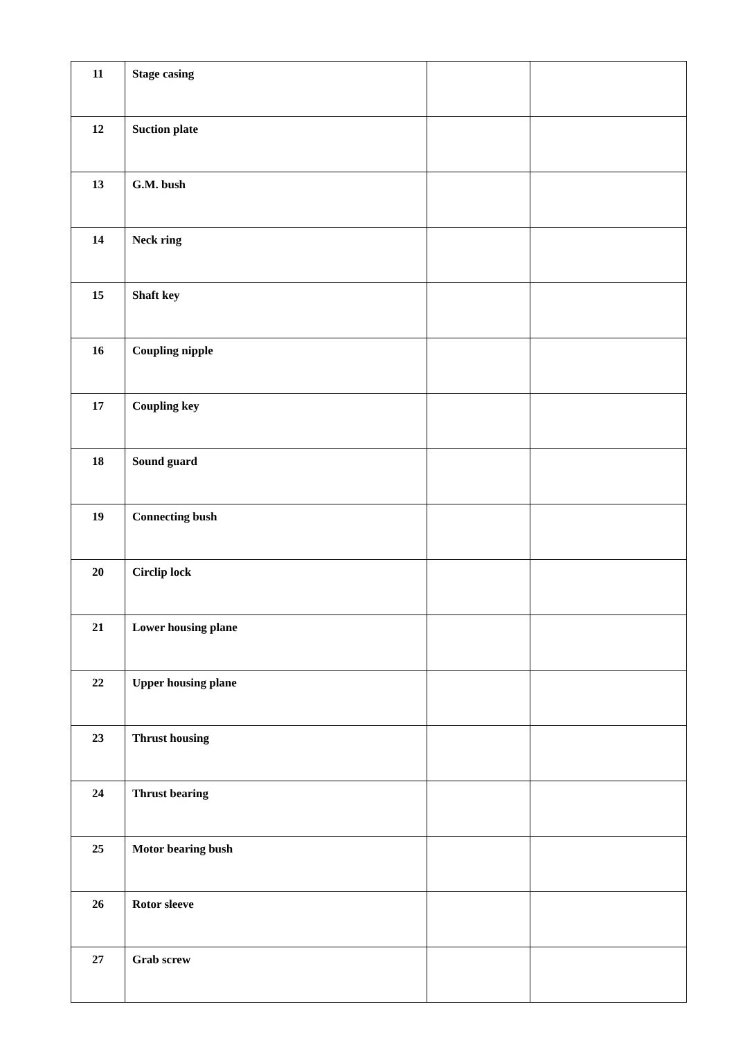| 11 | Stage casing | | |
| 12 | Suction plate | | |
| 13 | G.M. bush | | |
| 14 | Neck ring | | |
| 15 | Shaft key | | |
| 16 | Coupling nipple | | |
| 17 | Coupling key | | |
| 18 | Sound guard | | |
| 19 | Connecting bush | | |
| 20 | Circlip lock | | |
| 21 | Lower housing plane | | |
| 22 | Upper housing plane | | |
| 23 | Thrust housing | | |
| 24 | Thrust bearing | | |
| 25 | Motor bearing bush | | |
| 26 | Rotor sleeve | | |
| 27 | Grab screw | | |